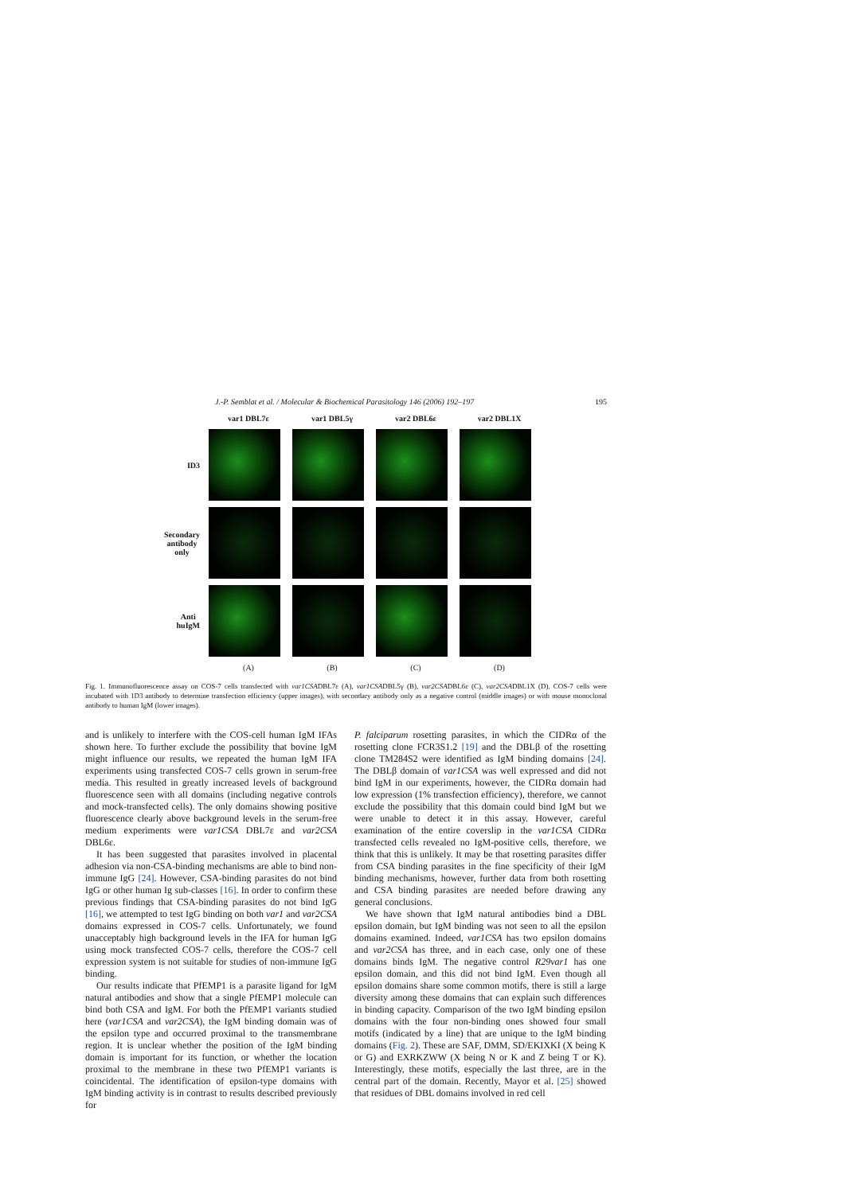J.-P. Semblat et al. / Molecular & Biochemical Parasitology 146 (2006) 192–197 195
var1 DBL7ε
var1 DBL5γ
var2 DBL6ε
var2 DBL1X
ID3
Secondary
antibody
only
Anti
huIgM
(A)
(B)
(C)
(D)
Fig. 1. Immunofluorescence assay on COS-7 cells transfected with var1CSADBL7ε (A), var1CSADBL5γ (B), var2CSADBL6ε (C), var2CSADBL1X (D). COS-7 cells were incubated with 1D3 antibody to determine transfection efficiency (upper images), with secondary antibody only as a negative control (middle images) or with mouse monoclonal antibody to human IgM (lower images).
and is unlikely to interfere with the COS-cell human IgM IFAs shown here. To further exclude the possibility that bovine IgM might influence our results, we repeated the human IgM IFA experiments using transfected COS-7 cells grown in serum-free media. This resulted in greatly increased levels of background fluorescence seen with all domains (including negative controls and mock-transfected cells). The only domains showing positive fluorescence clearly above background levels in the serum-free medium experiments were var1CSA DBL7ε and var2CSA DBL6ε.
It has been suggested that parasites involved in placental adhesion via non-CSA-binding mechanisms are able to bind non-immune IgG [24]. However, CSA-binding parasites do not bind IgG or other human Ig sub-classes [16]. In order to confirm these previous findings that CSA-binding parasites do not bind IgG [16], we attempted to test IgG binding on both var1 and var2CSA domains expressed in COS-7 cells. Unfortunately, we found unacceptably high background levels in the IFA for human IgG using mock transfected COS-7 cells, therefore the COS-7 cell expression system is not suitable for studies of non-immune IgG binding.
Our results indicate that PfEMP1 is a parasite ligand for IgM natural antibodies and show that a single PfEMP1 molecule can bind both CSA and IgM. For both the PfEMP1 variants studied here (var1CSA and var2CSA), the IgM binding domain was of the epsilon type and occurred proximal to the transmembrane region. It is unclear whether the position of the IgM binding domain is important for its function, or whether the location proximal to the membrane in these two PfEMP1 variants is coincidental. The identification of epsilon-type domains with IgM binding activity is in contrast to results described previously for
P. falciparum rosetting parasites, in which the CIDRα of the rosetting clone FCR3S1.2 [19] and the DBLβ of the rosetting clone TM284S2 were identified as IgM binding domains [24]. The DBLβ domain of var1CSA was well expressed and did not bind IgM in our experiments, however, the CIDRα domain had low expression (1% transfection efficiency), therefore, we cannot exclude the possibility that this domain could bind IgM but we were unable to detect it in this assay. However, careful examination of the entire coverslip in the var1CSA CIDRα transfected cells revealed no IgM-positive cells, therefore, we think that this is unlikely. It may be that rosetting parasites differ from CSA binding parasites in the fine specificity of their IgM binding mechanisms, however, further data from both rosetting and CSA binding parasites are needed before drawing any general conclusions.
We have shown that IgM natural antibodies bind a DBL epsilon domain, but IgM binding was not seen to all the epsilon domains examined. Indeed, var1CSA has two epsilon domains and var2CSA has three, and in each case, only one of these domains binds IgM. The negative control R29var1 has one epsilon domain, and this did not bind IgM. Even though all epsilon domains share some common motifs, there is still a large diversity among these domains that can explain such differences in binding capacity. Comparison of the two IgM binding epsilon domains with the four non-binding ones showed four small motifs (indicated by a line) that are unique to the IgM binding domains (Fig. 2). These are SAF, DMM, SD/EKIXKI (X being K or G) and EXRKZWW (X being N or K and Z being T or K). Interestingly, these motifs, especially the last three, are in the central part of the domain. Recently, Mayor et al. [25] showed that residues of DBL domains involved in red cell